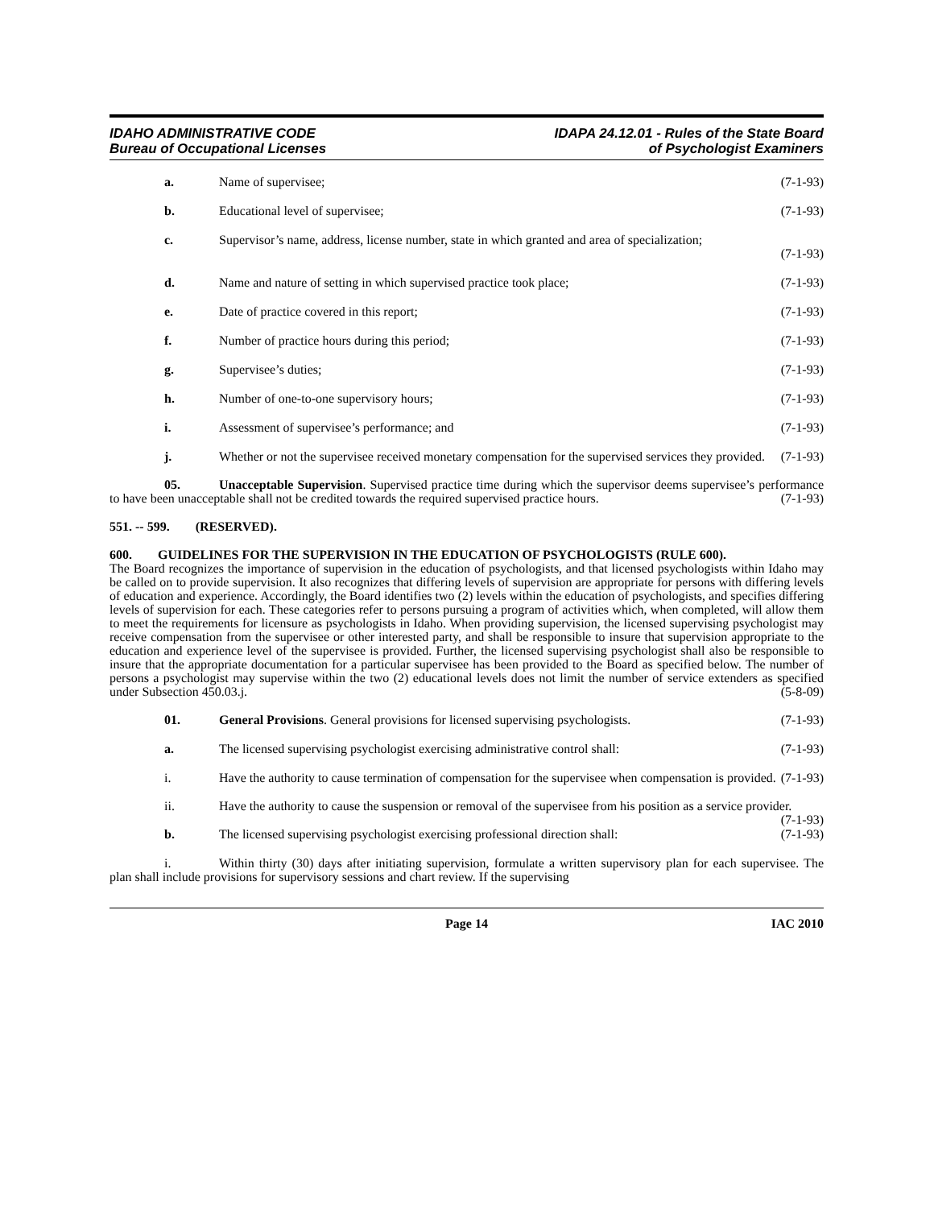IDAHO ADMINISTRATIVE CODE
Bureau of Occupational Licenses
IDAPA 24.12.01 - Rules of the State Board
of Psychologist Examiners
a. Name of supervisee; (7-1-93)
b. Educational level of supervisee; (7-1-93)
c. Supervisor’s name, address, license number, state in which granted and area of specialization;
(7-1-93)
d. Name and nature of setting in which supervised practice took place; (7-1-93)
e. Date of practice covered in this report; (7-1-93)
f. Number of practice hours during this period; (7-1-93)
g. Supervisee’s duties; (7-1-93)
h. Number of one-to-one supervisory hours; (7-1-93)
i. Assessment of supervisee’s performance; and (7-1-93)
j. Whether or not the supervisee received monetary compensation for the supervised services they provided. (7-1-93)
05. Unacceptable Supervision. Supervised practice time during which the supervisor deems supervisee’s performance to have been unacceptable shall not be credited towards the required supervised practice hours. (7-1-93)
551. -- 599. (RESERVED).
600. GUIDELINES FOR THE SUPERVISION IN THE EDUCATION OF PSYCHOLOGISTS (RULE 600).
The Board recognizes the importance of supervision in the education of psychologists, and that licensed psychologists within Idaho may be called on to provide supervision. It also recognizes that differing levels of supervision are appropriate for persons with differing levels of education and experience. Accordingly, the Board identifies two (2) levels within the education of psychologists, and specifies differing levels of supervision for each. These categories refer to persons pursuing a program of activities which, when completed, will allow them to meet the requirements for licensure as psychologists in Idaho. When providing supervision, the licensed supervising psychologist may receive compensation from the supervisee or other interested party, and shall be responsible to insure that supervision appropriate to the education and experience level of the supervisee is provided. Further, the licensed supervising psychologist shall also be responsible to insure that the appropriate documentation for a particular supervisee has been provided to the Board as specified below. The number of persons a psychologist may supervise within the two (2) educational levels does not limit the number of service extenders as specified under Subsection 450.03.j. (5-8-09)
01. General Provisions. General provisions for licensed supervising psychologists. (7-1-93)
a. The licensed supervising psychologist exercising administrative control shall: (7-1-93)
i. Have the authority to cause termination of compensation for the supervisee when compensation is provided. (7-1-93)
ii. Have the authority to cause the suspension or removal of the supervisee from his position as a service provider. (7-1-93)
b. The licensed supervising psychologist exercising professional direction shall: (7-1-93)
i. Within thirty (30) days after initiating supervision, formulate a written supervisory plan for each supervisee. The plan shall include provisions for supervisory sessions and chart review. If the supervising
Page 14 IAC 2010